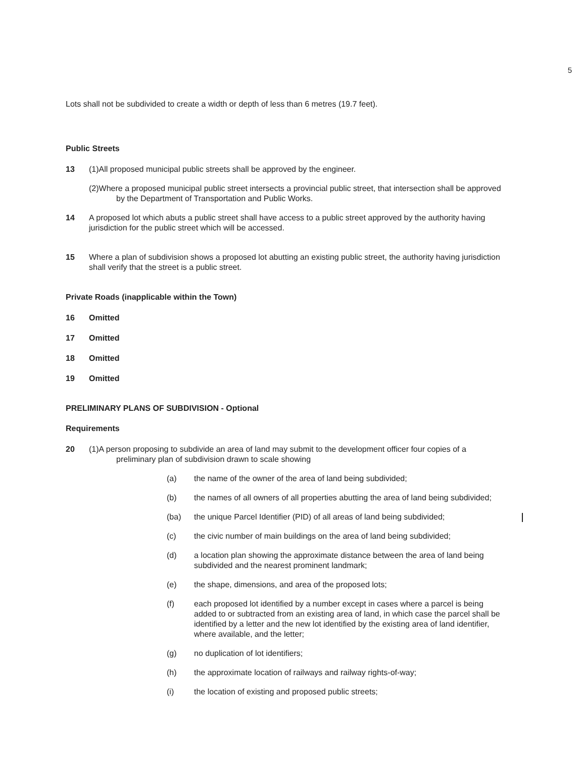5
Lots shall not be subdivided to create a width or depth of less than 6 metres (19.7 feet).
Public Streets
13 (1)All proposed municipal public streets shall be approved by the engineer.
(2)Where a proposed municipal public street intersects a provincial public street, that intersection shall be approved by the Department of Transportation and Public Works.
14 A proposed lot which abuts a public street shall have access to a public street approved by the authority having jurisdiction for the public street which will be accessed.
15 Where a plan of subdivision shows a proposed lot abutting an existing public street, the authority having jurisdiction shall verify that the street is a public street.
Private Roads (inapplicable within the Town)
16 Omitted
17 Omitted
18 Omitted
19 Omitted
PRELIMINARY PLANS OF SUBDIVISION - Optional
Requirements
20 (1)A person proposing to subdivide an area of land may submit to the development officer four copies of a preliminary plan of subdivision drawn to scale showing
(a) the name of the owner of the area of land being subdivided;
(b) the names of all owners of all properties abutting the area of land being subdivided;
(ba) the unique Parcel Identifier (PID) of all areas of land being subdivided;
(c) the civic number of main buildings on the area of land being subdivided;
(d) a location plan showing the approximate distance between the area of land being subdivided and the nearest prominent landmark;
(e) the shape, dimensions, and area of the proposed lots;
(f) each proposed lot identified by a number except in cases where a parcel is being added to or subtracted from an existing area of land, in which case the parcel shall be identified by a letter and the new lot identified by the existing area of land identifier, where available, and the letter;
(g) no duplication of lot identifiers;
(h) the approximate location of railways and railway rights-of-way;
(i) the location of existing and proposed public streets;